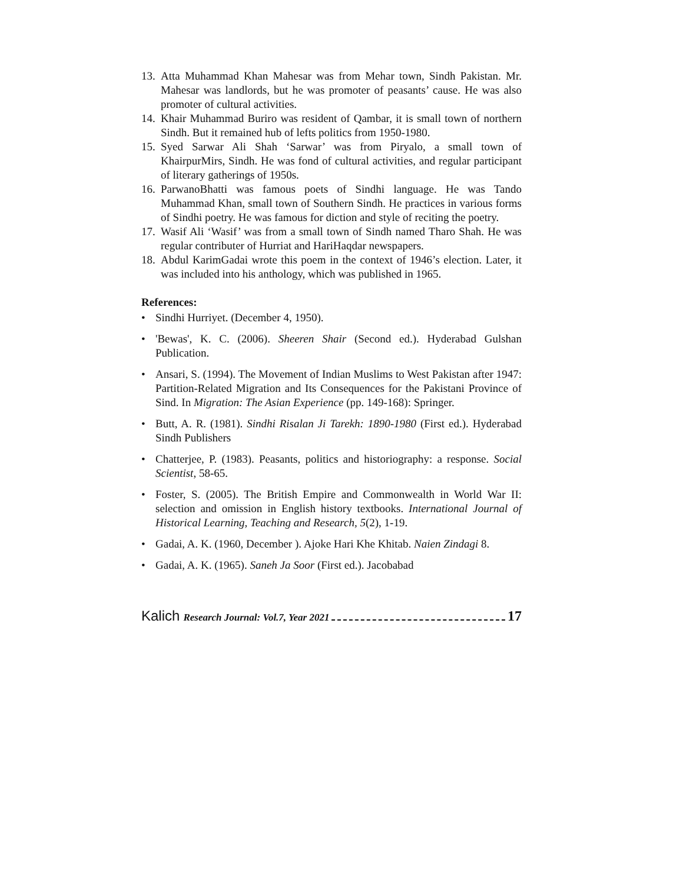13. Atta Muhammad Khan Mahesar was from Mehar town, Sindh Pakistan. Mr. Mahesar was landlords, but he was promoter of peasants’ cause. He was also promoter of cultural activities.
14. Khair Muhammad Buriro was resident of Qambar, it is small town of northern Sindh. But it remained hub of lefts politics from 1950-1980.
15. Syed Sarwar Ali Shah ‘Sarwar’ was from Piryalo, a small town of KhairpurMirs, Sindh. He was fond of cultural activities, and regular participant of literary gatherings of 1950s.
16. ParwanoBhatti was famous poets of Sindhi language. He was Tando Muhammad Khan, small town of Southern Sindh. He practices in various forms of Sindhi poetry. He was famous for diction and style of reciting the poetry.
17. Wasif Ali ‘Wasif’ was from a small town of Sindh named Tharo Shah. He was regular contributer of Hurriat and HariHaqdar newspapers.
18. Abdul KarimGadai wrote this poem in the context of 1946’s election. Later, it was included into his anthology, which was published in 1965.
References:
• Sindhi Hurriyet. (December 4, 1950).
• 'Bewas', K. C. (2006). Sheeren Shair (Second ed.). Hyderabad Gulshan Publication.
• Ansari, S. (1994). The Movement of Indian Muslims to West Pakistan after 1947: Partition-Related Migration and Its Consequences for the Pakistani Province of Sind. In Migration: The Asian Experience (pp. 149-168): Springer.
• Butt, A. R. (1981). Sindhi Risalan Ji Tarekh: 1890-1980 (First ed.). Hyderabad Sindh Publishers
• Chatterjee, P. (1983). Peasants, politics and historiography: a response. Social Scientist, 58-65.
• Foster, S. (2005). The British Empire and Commonwealth in World War II: selection and omission in English history textbooks. International Journal of Historical Learning, Teaching and Research, 5(2), 1-19.
• Gadai, A. K. (1960, December ). Ajoke Hari Khe Khitab. Naien Zindagi 8.
• Gadai, A. K. (1965). Saneh Ja Soor (First ed.). Jacobabad
Kalich Research Journal: Vol.7, Year 2021 17